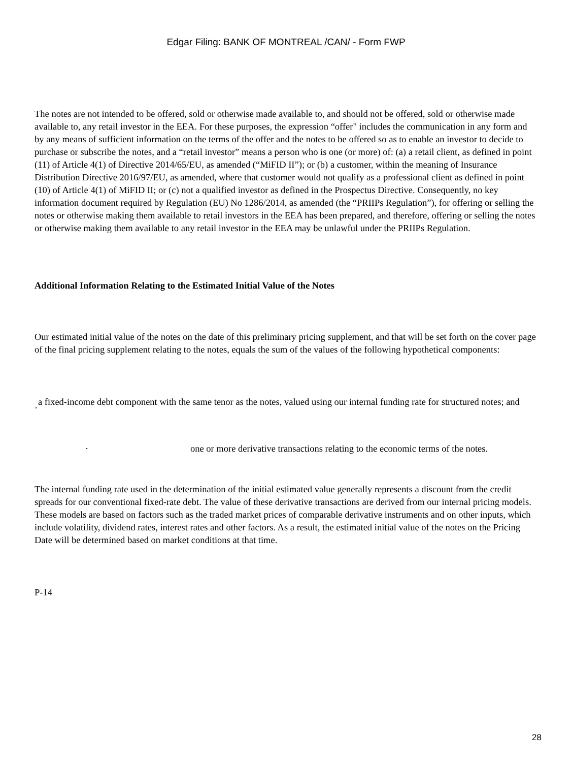Edgar Filing: BANK OF MONTREAL /CAN/ - Form FWP
The notes are not intended to be offered, sold or otherwise made available to, and should not be offered, sold or otherwise made available to, any retail investor in the EEA. For these purposes, the expression “offer" includes the communication in any form and by any means of sufficient information on the terms of the offer and the notes to be offered so as to enable an investor to decide to purchase or subscribe the notes, and a “retail investor” means a person who is one (or more) of: (a) a retail client, as defined in point (11) of Article 4(1) of Directive 2014/65/EU, as amended (“MiFID II”); or (b) a customer, within the meaning of Insurance Distribution Directive 2016/97/EU, as amended, where that customer would not qualify as a professional client as defined in point (10) of Article 4(1) of MiFID II; or (c) not a qualified investor as defined in the Prospectus Directive. Consequently, no key information document required by Regulation (EU) No 1286/2014, as amended (the “PRIIPs Regulation”), for offering or selling the notes or otherwise making them available to retail investors in the EEA has been prepared, and therefore, offering or selling the notes or otherwise making them available to any retail investor in the EEA may be unlawful under the PRIIPs Regulation.
Additional Information Relating to the Estimated Initial Value of the Notes
Our estimated initial value of the notes on the date of this preliminary pricing supplement, and that will be set forth on the cover page of the final pricing supplement relating to the notes, equals the sum of the values of the following hypothetical components:
·
a fixed-income debt component with the same tenor as the notes, valued using our internal funding rate for structured notes; and
· one or more derivative transactions relating to the economic terms of the notes.
The internal funding rate used in the determination of the initial estimated value generally represents a discount from the credit spreads for our conventional fixed-rate debt. The value of these derivative transactions are derived from our internal pricing models. These models are based on factors such as the traded market prices of comparable derivative instruments and on other inputs, which include volatility, dividend rates, interest rates and other factors. As a result, the estimated initial value of the notes on the Pricing Date will be determined based on market conditions at that time.
P-14
28